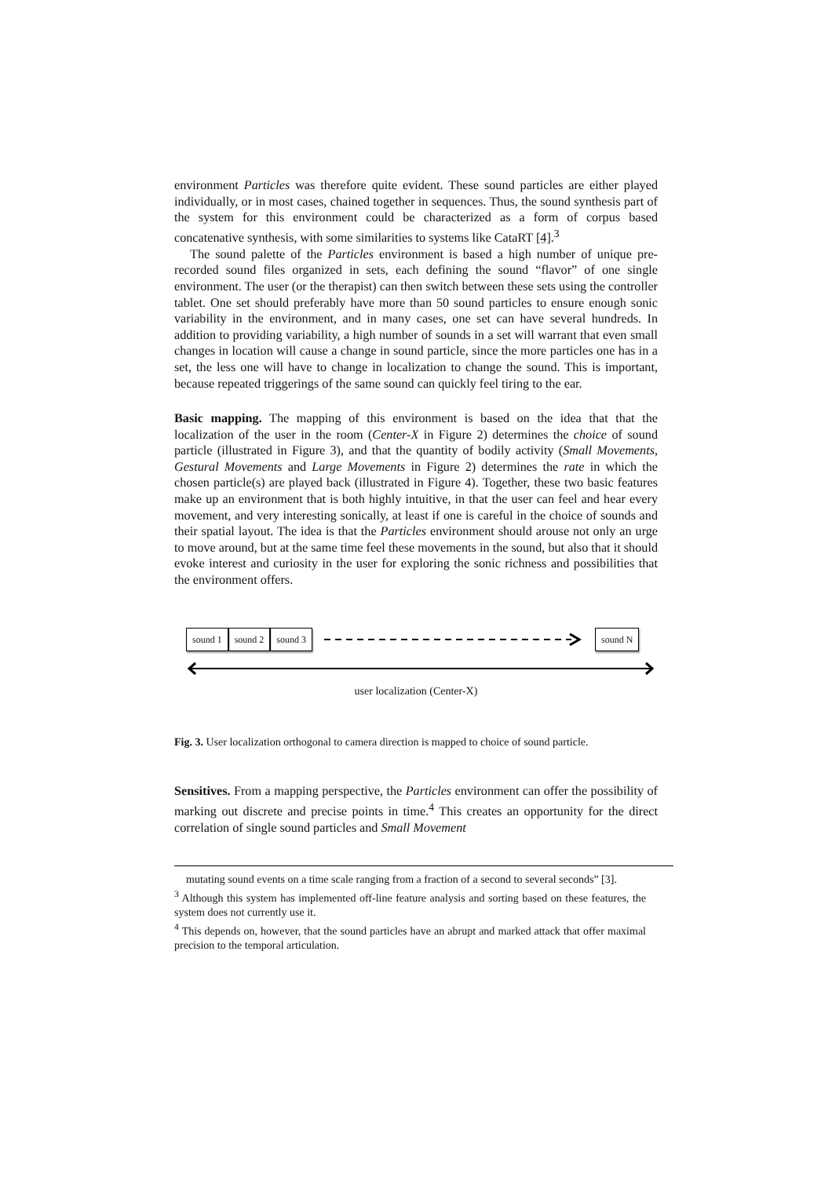environment Particles was therefore quite evident. These sound particles are either played individually, or in most cases, chained together in sequences. Thus, the sound synthesis part of the system for this environment could be characterized as a form of corpus based concatenative synthesis, with some similarities to systems like CataRT [4].<sup>3</sup>
The sound palette of the Particles environment is based a high number of unique pre-recorded sound files organized in sets, each defining the sound “flavor” of one single environment. The user (or the therapist) can then switch between these sets using the controller tablet. One set should preferably have more than 50 sound particles to ensure enough sonic variability in the environment, and in many cases, one set can have several hundreds. In addition to providing variability, a high number of sounds in a set will warrant that even small changes in location will cause a change in sound particle, since the more particles one has in a set, the less one will have to change in localization to change the sound. This is important, because repeated triggerings of the same sound can quickly feel tiring to the ear.
Basic mapping. The mapping of this environment is based on the idea that that the localization of the user in the room (Center-X in Figure 2) determines the choice of sound particle (illustrated in Figure 3), and that the quantity of bodily activity (Small Movements, Gestural Movements and Large Movements in Figure 2) determines the rate in which the chosen particle(s) are played back (illustrated in Figure 4). Together, these two basic features make up an environment that is both highly intuitive, in that the user can feel and hear every movement, and very interesting sonically, at least if one is careful in the choice of sounds and their spatial layout. The idea is that the Particles environment should arouse not only an urge to move around, but at the same time feel these movements in the sound, but also that it should evoke interest and curiosity in the user for exploring the sonic richness and possibilities that the environment offers.
sound 1 sound 2 sound 3 sound N
user localization (Center-X)
Fig. 3. User localization orthogonal to camera direction is mapped to choice of sound particle.
Sensitives. From a mapping perspective, the Particles environment can offer the possibility of marking out discrete and precise points in time.<sup>4</sup> This creates an opportunity for the direct correlation of single sound particles and Small Movement
mutating sound events on a time scale ranging from a fraction of a second to several seconds” [3].
<sup>3</sup> Although this system has implemented off-line feature analysis and sorting based on these features, the system does not currently use it.
<sup>4</sup> This depends on, however, that the sound particles have an abrupt and marked attack that offer maximal precision to the temporal articulation.